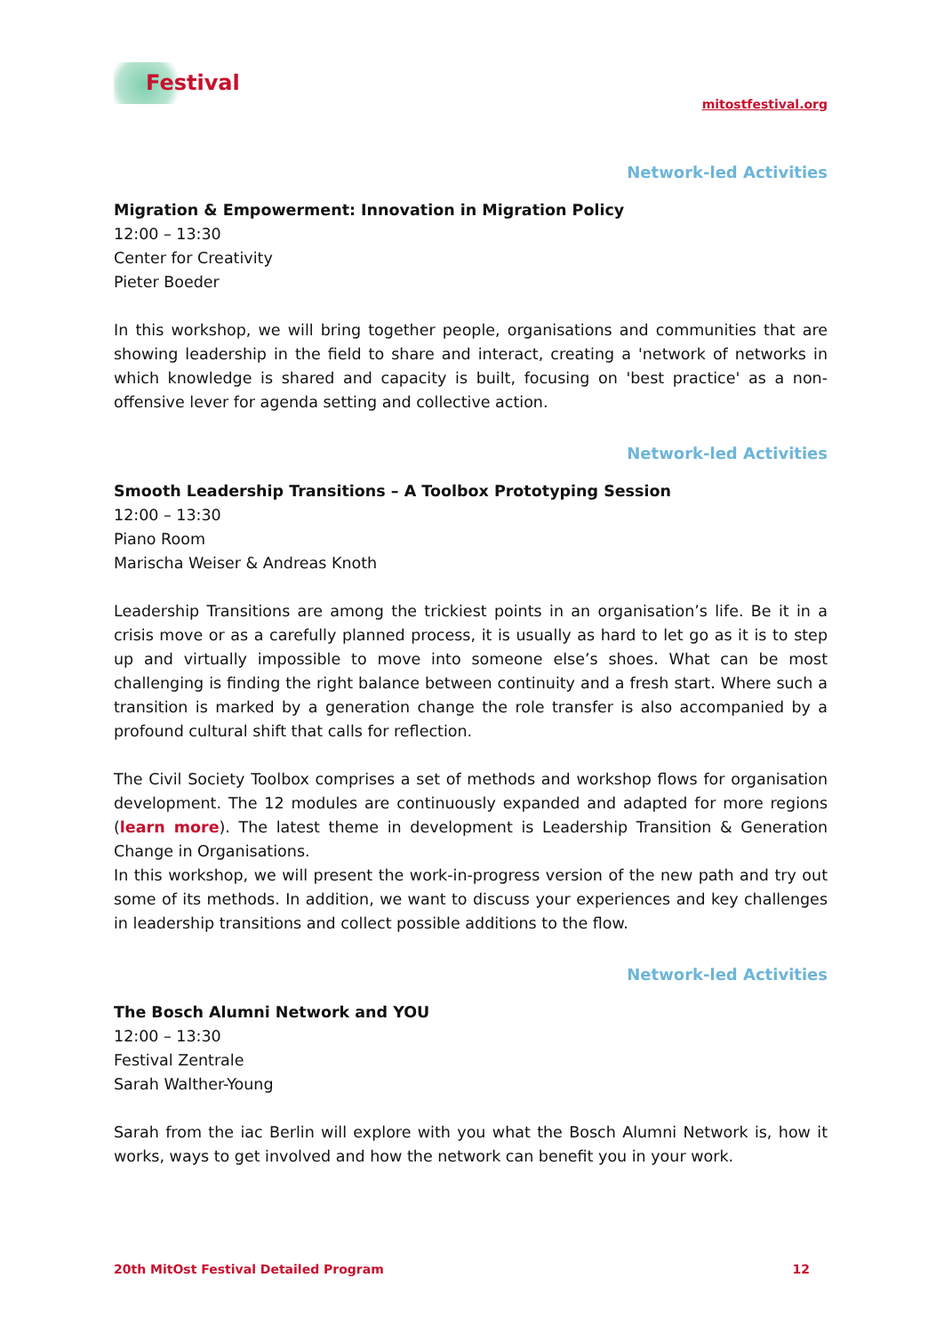Festival
mitostfestival.org
Network-led Activities
Migration & Empowerment: Innovation in Migration Policy
12:00 – 13:30
Center for Creativity
Pieter Boeder
In this workshop, we will bring together people, organisations and communities that are showing leadership in the field to share and interact, creating a 'network of networks in which knowledge is shared and capacity is built, focusing on 'best practice' as a non-offensive lever for agenda setting and collective action.
Network-led Activities
Smooth Leadership Transitions – A Toolbox Prototyping Session
12:00 – 13:30
Piano Room
Marischa Weiser & Andreas Knoth
Leadership Transitions are among the trickiest points in an organisation’s life. Be it in a crisis move or as a carefully planned process, it is usually as hard to let go as it is to step up and virtually impossible to move into someone else’s shoes. What can be most challenging is finding the right balance between continuity and a fresh start. Where such a transition is marked by a generation change the role transfer is also accompanied by a profound cultural shift that calls for reflection.
The Civil Society Toolbox comprises a set of methods and workshop flows for organisation development. The 12 modules are continuously expanded and adapted for more regions (learn more). The latest theme in development is Leadership Transition & Generation Change in Organisations.
In this workshop, we will present the work-in-progress version of the new path and try out some of its methods. In addition, we want to discuss your experiences and key challenges in leadership transitions and collect possible additions to the flow.
Network-led Activities
The Bosch Alumni Network and YOU
12:00 – 13:30
Festival Zentrale
Sarah Walther-Young
Sarah from the iac Berlin will explore with you what the Bosch Alumni Network is, how it works, ways to get involved and how the network can benefit you in your work.
20th MitOst Festival Detailed Program 12